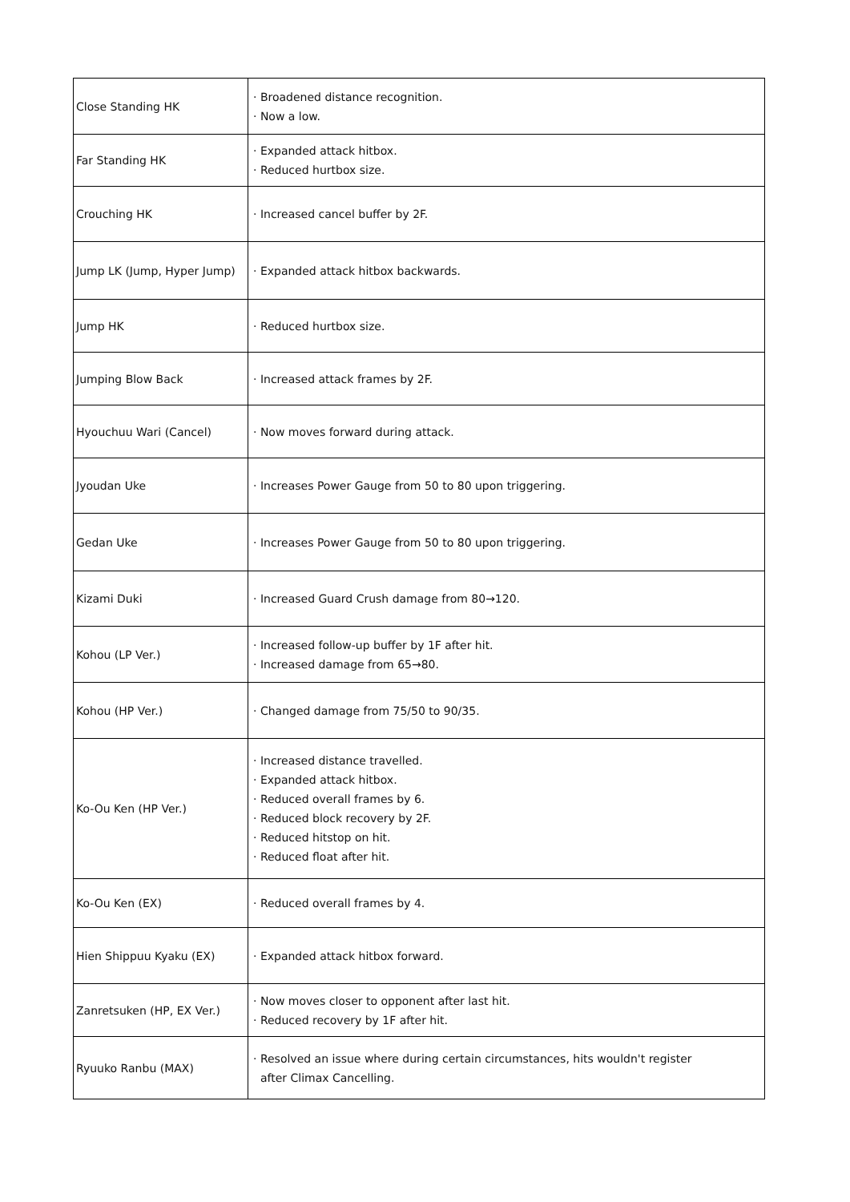| Close Standing HK | · Broadened distance recognition. · Now a low. |
| Far Standing HK | · Expanded attack hitbox. · Reduced hurtbox size. |
| Crouching HK | · Increased cancel buffer by 2F. |
| Jump LK (Jump, Hyper Jump) | · Expanded attack hitbox backwards. |
| Jump HK | · Reduced hurtbox size. |
| Jumping Blow Back | · Increased attack frames by 2F. |
| Hyouchuu Wari (Cancel) | · Now moves forward during attack. |
| Jyoudan Uke | · Increases Power Gauge from 50 to 80 upon triggering. |
| Gedan Uke | · Increases Power Gauge from 50 to 80 upon triggering. |
| Kizami Duki | · Increased Guard Crush damage from 80→120. |
| Kohou (LP Ver.) | · Increased follow-up buffer by 1F after hit. · Increased damage from 65→80. |
| Kohou (HP Ver.) | · Changed damage from 75/50 to 90/35. |
| Ko-Ou Ken (HP Ver.) | · Increased distance travelled. · Expanded attack hitbox. · Reduced overall frames by 6. · Reduced block recovery by 2F. · Reduced hitstop on hit. · Reduced float after hit. |
| Ko-Ou Ken (EX) | · Reduced overall frames by 4. |
| Hien Shippuu Kyaku (EX) | · Expanded attack hitbox forward. |
| Zanretsuken (HP, EX Ver.) | · Now moves closer to opponent after last hit. · Reduced recovery by 1F after hit. |
| Ryuuko Ranbu (MAX) | · Resolved an issue where during certain circumstances, hits wouldn't register after Climax Cancelling. |